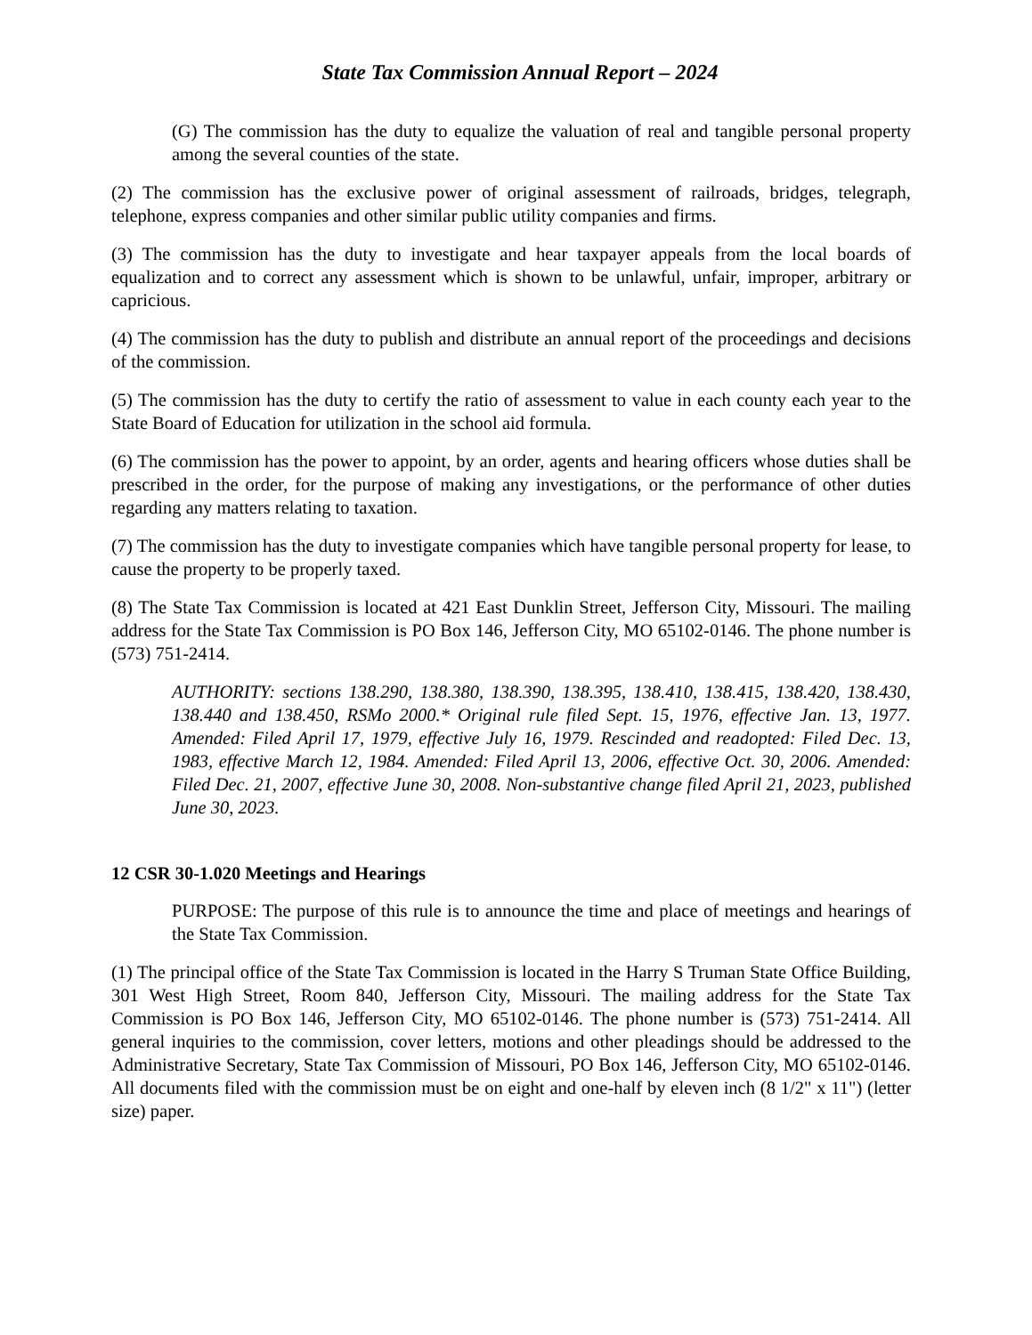State Tax Commission Annual Report – 2024
(G) The commission has the duty to equalize the valuation of real and tangible personal property among the several counties of the state.
(2) The commission has the exclusive power of original assessment of railroads, bridges, telegraph, telephone, express companies and other similar public utility companies and firms.
(3) The commission has the duty to investigate and hear taxpayer appeals from the local boards of equalization and to correct any assessment which is shown to be unlawful, unfair, improper, arbitrary or capricious.
(4) The commission has the duty to publish and distribute an annual report of the proceedings and decisions of the commission.
(5) The commission has the duty to certify the ratio of assessment to value in each county each year to the State Board of Education for utilization in the school aid formula.
(6) The commission has the power to appoint, by an order, agents and hearing officers whose duties shall be prescribed in the order, for the purpose of making any investigations, or the performance of other duties regarding any matters relating to taxation.
(7) The commission has the duty to investigate companies which have tangible personal property for lease, to cause the property to be properly taxed.
(8) The State Tax Commission is located at 421 East Dunklin Street, Jefferson City, Missouri. The mailing address for the State Tax Commission is PO Box 146, Jefferson City, MO 65102-0146. The phone number is (573) 751-2414.
AUTHORITY: sections 138.290, 138.380, 138.390, 138.395, 138.410, 138.415, 138.420, 138.430, 138.440 and 138.450, RSMo 2000.* Original rule filed Sept. 15, 1976, effective Jan. 13, 1977. Amended: Filed April 17, 1979, effective July 16, 1979. Rescinded and readopted: Filed Dec. 13, 1983, effective March 12, 1984. Amended: Filed April 13, 2006, effective Oct. 30, 2006. Amended: Filed Dec. 21, 2007, effective June 30, 2008. Non-substantive change filed April 21, 2023, published June 30, 2023.
12 CSR 30-1.020 Meetings and Hearings
PURPOSE: The purpose of this rule is to announce the time and place of meetings and hearings of the State Tax Commission.
(1) The principal office of the State Tax Commission is located in the Harry S Truman State Office Building, 301 West High Street, Room 840, Jefferson City, Missouri. The mailing address for the State Tax Commission is PO Box 146, Jefferson City, MO 65102-0146. The phone number is (573) 751-2414. All general inquiries to the commission, cover letters, motions and other pleadings should be addressed to the Administrative Secretary, State Tax Commission of Missouri, PO Box 146, Jefferson City, MO 65102-0146. All documents filed with the commission must be on eight and one-half by eleven inch (8 1/2" x 11") (letter size) paper.